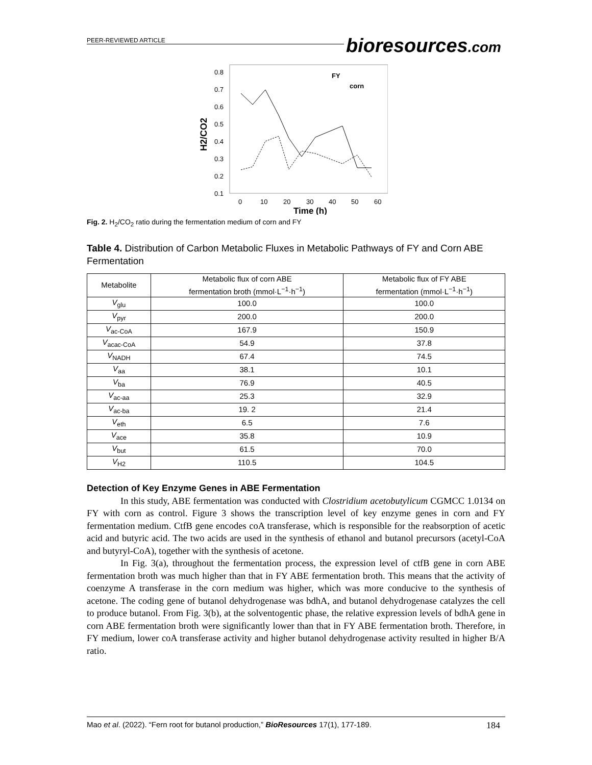PEER-REVIEWED ARTICLE bioresources.com
0.8
0.7
0.6
0.5
0.4
0.3
0.2
0.1
0
10
20
30
40
50
60
Time (h)
H2/CO2
FY
corn
Fig. 2. H<sub>2</sub>/CO<sub>2</sub> ratio during the fermentation medium of corn and FY
Table 4. Distribution of Carbon Metabolic Fluxes in Metabolic Pathways of FY and Corn ABE Fermentation
| Metabolite | Metabolic flux of corn ABE fermentation broth (mmol·L<sup>−1</sup>·h<sup>−1</sup>) | Metabolic flux of FY ABE fermentation (mmol·L<sup>−1</sup>·h<sup>−1</sup>) |
| --- | --- | --- |
| V<sub>glu</sub> | 100.0 | 100.0 |
| V<sub>pyr</sub> | 200.0 | 200.0 |
| V<sub>ac-CoA</sub> | 167.9 | 150.9 |
| V<sub>acac-CoA</sub> | 54.9 | 37.8 |
| V<sub>NADH</sub> | 67.4 | 74.5 |
| V<sub>aa</sub> | 38.1 | 10.1 |
| V<sub>ba</sub> | 76.9 | 40.5 |
| V<sub>ac-aa</sub> | 25.3 | 32.9 |
| V<sub>ac-ba</sub> | 19. 2 | 21.4 |
| V<sub>eth</sub> | 6.5 | 7.6 |
| V<sub>ace</sub> | 35.8 | 10.9 |
| V<sub>but</sub> | 61.5 | 70.0 |
| V<sub>H2</sub> | 110.5 | 104.5 |
Detection of Key Enzyme Genes in ABE Fermentation
In this study, ABE fermentation was conducted with Clostridium acetobutylicum CGMCC 1.0134 on FY with corn as control. Figure 3 shows the transcription level of key enzyme genes in corn and FY fermentation medium. CtfB gene encodes coA transferase, which is responsible for the reabsorption of acetic acid and butyric acid. The two acids are used in the synthesis of ethanol and butanol precursors (acetyl-CoA and butyryl-CoA), together with the synthesis of acetone.
In Fig. 3(a), throughout the fermentation process, the expression level of ctfB gene in corn ABE fermentation broth was much higher than that in FY ABE fermentation broth. This means that the activity of coenzyme A transferase in the corn medium was higher, which was more conducive to the synthesis of acetone. The coding gene of butanol dehydrogenase was bdhA, and butanol dehydrogenase catalyzes the cell to produce butanol. From Fig. 3(b), at the solventogentic phase, the relative expression levels of bdhA gene in corn ABE fermentation broth were significantly lower than that in FY ABE fermentation broth. Therefore, in FY medium, lower coA transferase activity and higher butanol dehydrogenase activity resulted in higher B/A ratio.
Mao et al. (2022). “Fern root for butanol production,” BioResources 17(1), 177-189. 184